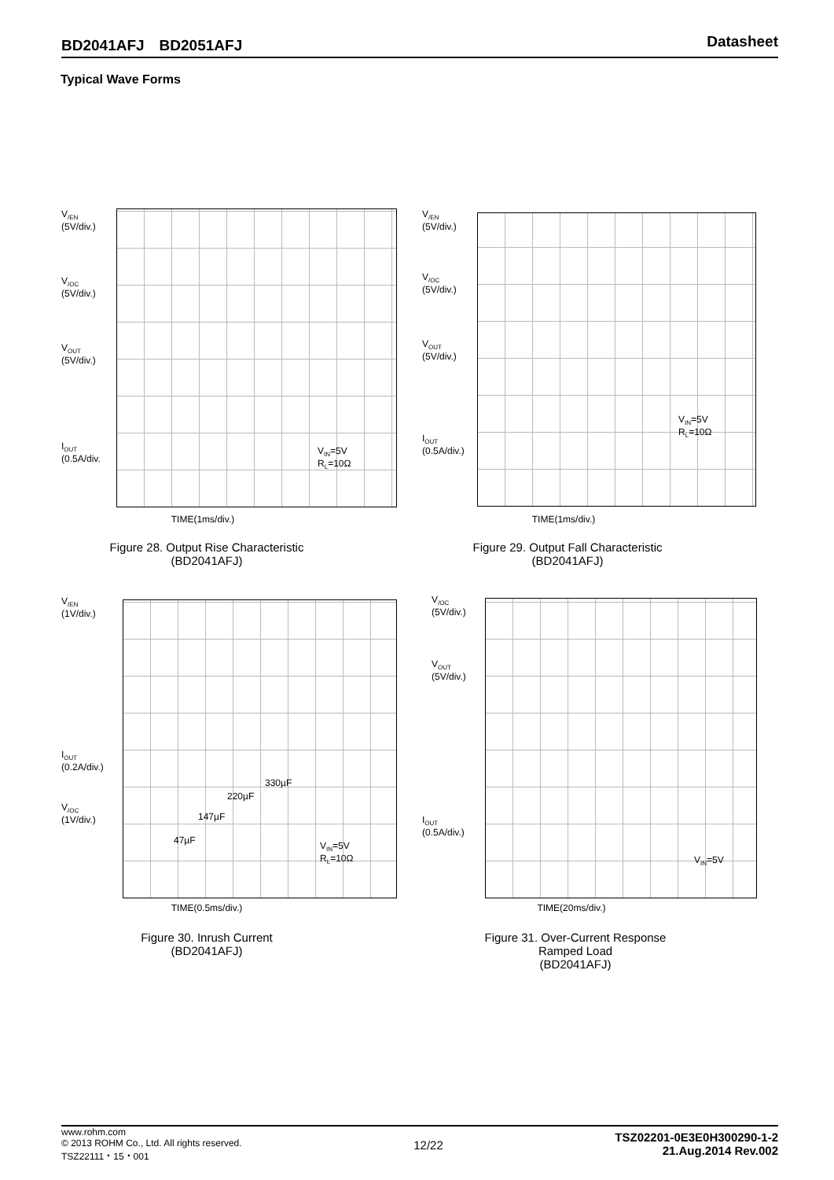BD2041AFJ　BD2051AFJ Datasheet
Typical Wave Forms
V<sub>/EN</sub>
(5V/div.)
V<sub>/OC</sub>
(5V/div.)
V<sub>OUT</sub>
(5V/div.)
I<sub>OUT</sub>
(0.5A/div.
V<sub>IN</sub>=5V
R<sub>L</sub>=10Ω
TIME(1ms/div.)
Figure 28. Output Rise Characteristic
(BD2041AFJ)
V<sub>/EN</sub>
(5V/div.)
V<sub>/OC</sub>
(5V/div.)
V<sub>OUT</sub>
(5V/div.)
I<sub>OUT</sub>
(0.5A/div.)
V<sub>IN</sub>=5V
R<sub>L</sub>=10Ω
TIME(1ms/div.)
Figure 29. Output Fall Characteristic
(BD2041AFJ)
V<sub>/EN</sub>
(1V/div.)
I<sub>OUT</sub>
(0.2A/div.)
V<sub>/OC</sub>
(1V/div.)
330µF
220µF
147µF
47µF
V<sub>IN</sub>=5V
R<sub>L</sub>=10Ω
TIME(0.5ms/div.)
Figure 30. Inrush Current
(BD2041AFJ)
V<sub>/OC</sub>
(5V/div.)
V<sub>OUT</sub>
(5V/div.)
I<sub>OUT</sub>
(0.5A/div.)
V<sub>IN</sub>=5V
TIME(20ms/div.)
Figure 31. Over-Current Response
Ramped Load
(BD2041AFJ)
www.rohm.com
© 2013 ROHM Co., Ltd. All rights reserved.
TSZ22111・15・001
12/22
TSZ02201-0E3E0H300290-1-2
21.Aug.2014 Rev.002